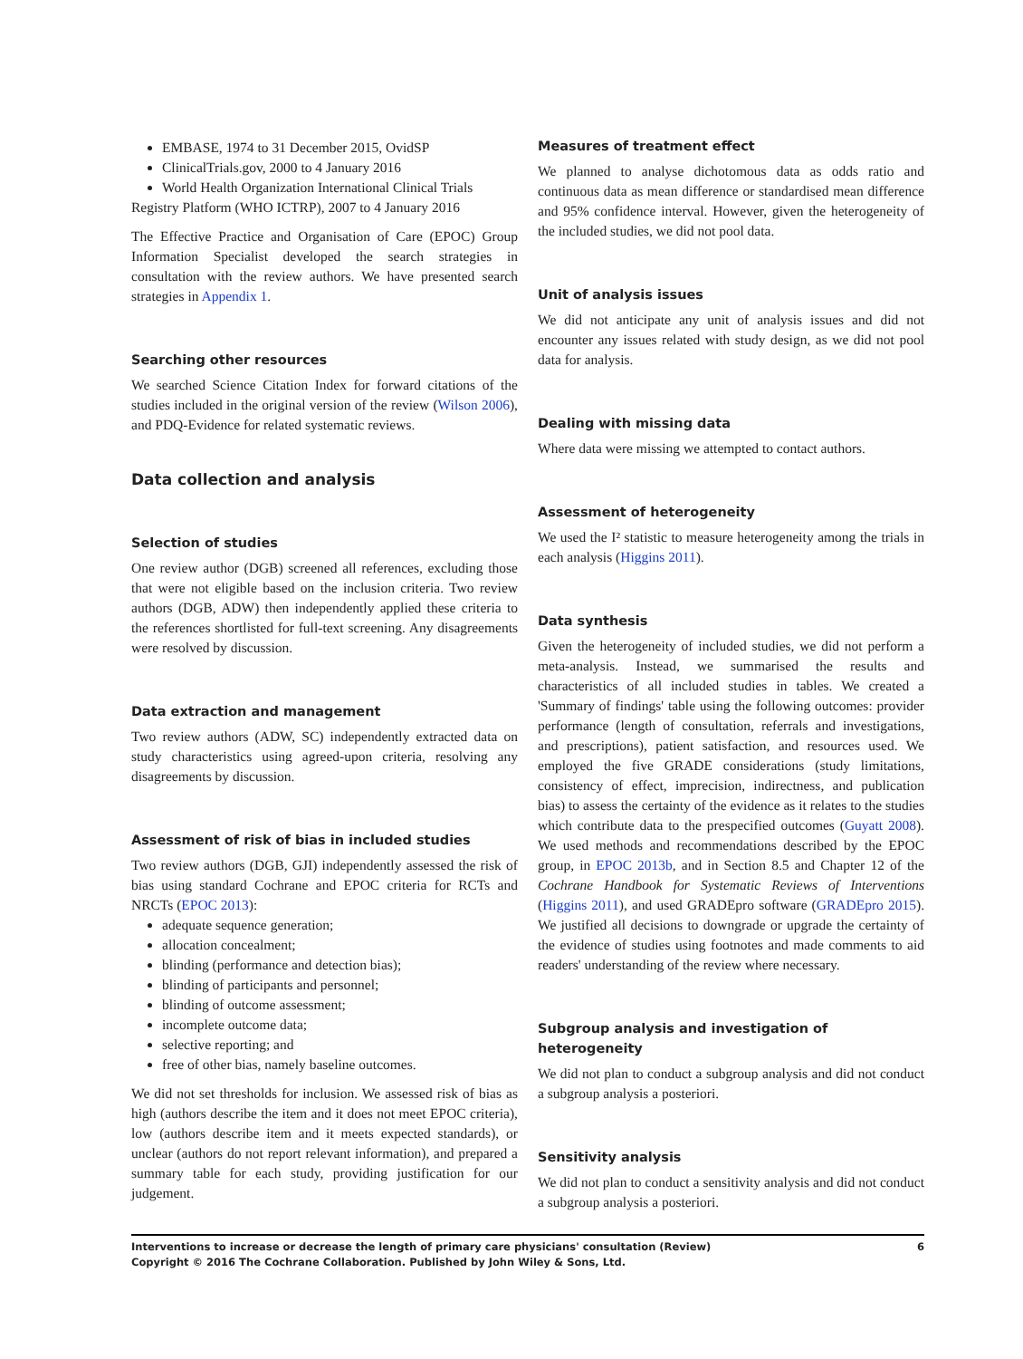EMBASE, 1974 to 31 December 2015, OvidSP
ClinicalTrials.gov, 2000 to 4 January 2016
World Health Organization International Clinical Trials
Registry Platform (WHO ICTRP), 2007 to 4 January 2016
The Effective Practice and Organisation of Care (EPOC) Group Information Specialist developed the search strategies in consultation with the review authors. We have presented search strategies in Appendix 1.
Searching other resources
We searched Science Citation Index for forward citations of the studies included in the original version of the review (Wilson 2006), and PDQ-Evidence for related systematic reviews.
Data collection and analysis
Selection of studies
One review author (DGB) screened all references, excluding those that were not eligible based on the inclusion criteria. Two review authors (DGB, ADW) then independently applied these criteria to the references shortlisted for full-text screening. Any disagreements were resolved by discussion.
Data extraction and management
Two review authors (ADW, SC) independently extracted data on study characteristics using agreed-upon criteria, resolving any disagreements by discussion.
Assessment of risk of bias in included studies
Two review authors (DGB, GJI) independently assessed the risk of bias using standard Cochrane and EPOC criteria for RCTs and NRCTs (EPOC 2013):
adequate sequence generation;
allocation concealment;
blinding (performance and detection bias);
blinding of participants and personnel;
blinding of outcome assessment;
incomplete outcome data;
selective reporting; and
free of other bias, namely baseline outcomes.
We did not set thresholds for inclusion. We assessed risk of bias as high (authors describe the item and it does not meet EPOC criteria), low (authors describe item and it meets expected standards), or unclear (authors do not report relevant information), and prepared a summary table for each study, providing justification for our judgement.
Measures of treatment effect
We planned to analyse dichotomous data as odds ratio and continuous data as mean difference or standardised mean difference and 95% confidence interval. However, given the heterogeneity of the included studies, we did not pool data.
Unit of analysis issues
We did not anticipate any unit of analysis issues and did not encounter any issues related with study design, as we did not pool data for analysis.
Dealing with missing data
Where data were missing we attempted to contact authors.
Assessment of heterogeneity
We used the I² statistic to measure heterogeneity among the trials in each analysis (Higgins 2011).
Data synthesis
Given the heterogeneity of included studies, we did not perform a meta-analysis. Instead, we summarised the results and characteristics of all included studies in tables. We created a 'Summary of findings' table using the following outcomes: provider performance (length of consultation, referrals and investigations, and prescriptions), patient satisfaction, and resources used. We employed the five GRADE considerations (study limitations, consistency of effect, imprecision, indirectness, and publication bias) to assess the certainty of the evidence as it relates to the studies which contribute data to the prespecified outcomes (Guyatt 2008). We used methods and recommendations described by the EPOC group, in EPOC 2013b, and in Section 8.5 and Chapter 12 of the Cochrane Handbook for Systematic Reviews of Interventions (Higgins 2011), and used GRADEpro software (GRADEpro 2015). We justified all decisions to downgrade or upgrade the certainty of the evidence of studies using footnotes and made comments to aid readers' understanding of the review where necessary.
Subgroup analysis and investigation of heterogeneity
We did not plan to conduct a subgroup analysis and did not conduct a subgroup analysis a posteriori.
Sensitivity analysis
We did not plan to conduct a sensitivity analysis and did not conduct a subgroup analysis a posteriori.
Interventions to increase or decrease the length of primary care physicians' consultation (Review)
Copyright © 2016 The Cochrane Collaboration. Published by John Wiley & Sons, Ltd.
6